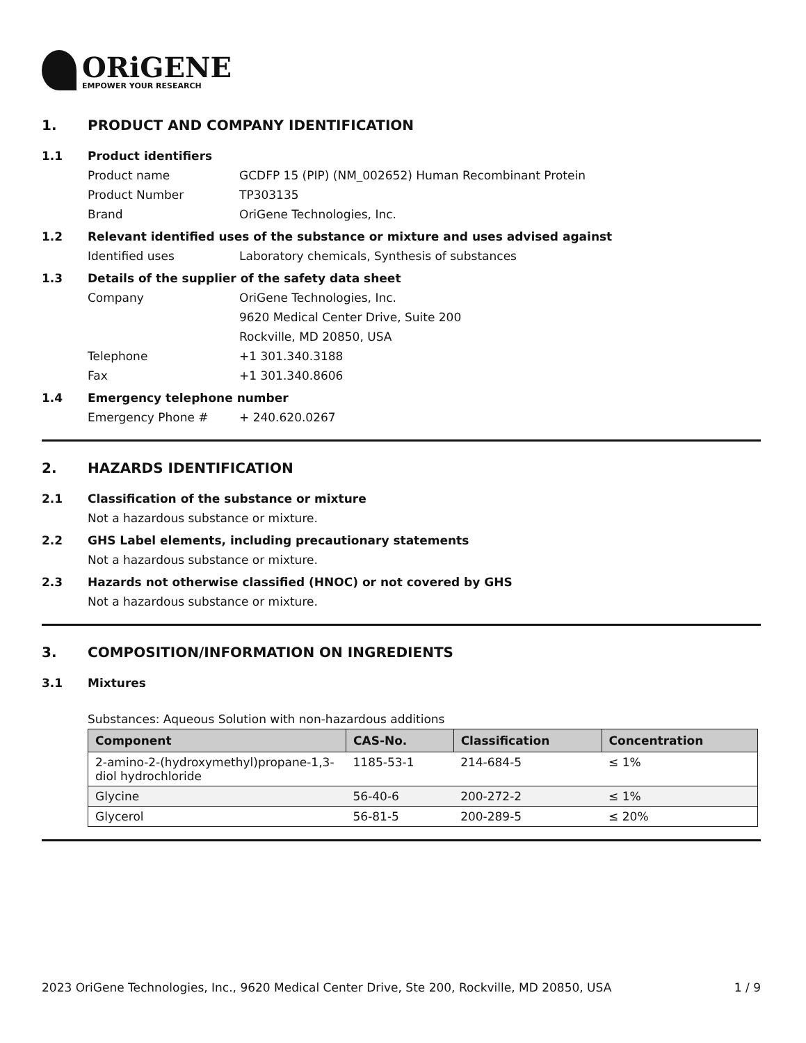ORiGENE
EMPOWER YOUR RESEARCH
1. PRODUCT AND COMPANY IDENTIFICATION
1.1 Product identifiers
Product name GCDFP 15 (PIP) (NM_002652) Human Recombinant Protein
Product Number TP303135
Brand OriGene Technologies, Inc.
1.2 Relevant identified uses of the substance or mixture and uses advised against
Identified uses Laboratory chemicals, Synthesis of substances
1.3 Details of the supplier of the safety data sheet
Company OriGene Technologies, Inc.
9620 Medical Center Drive, Suite 200
Rockville, MD 20850, USA
Telephone +1 301.340.3188
Fax +1 301.340.8606
1.4 Emergency telephone number
Emergency Phone # + 240.620.0267
2. HAZARDS IDENTIFICATION
2.1 Classification of the substance or mixture
Not a hazardous substance or mixture.
2.2 GHS Label elements, including precautionary statements
Not a hazardous substance or mixture.
2.3 Hazards not otherwise classified (HNOC) or not covered by GHS
Not a hazardous substance or mixture.
3. COMPOSITION/INFORMATION ON INGREDIENTS
3.1 Mixtures
Substances: Aqueous Solution with non-hazardous additions
| Component | CAS-No. | Classification | Concentration |
| --- | --- | --- | --- |
| 2-amino-2-(hydroxymethyl)propane-1,3-diol hydrochloride | 1185-53-1 | 214-684-5 | ≤ 1% |
| Glycine | 56-40-6 | 200-272-2 | ≤ 1% |
| Glycerol | 56-81-5 | 200-289-5 | ≤ 20% |
2023 OriGene Technologies, Inc., 9620 Medical Center Drive, Ste 200, Rockville, MD 20850, USA 1 / 9